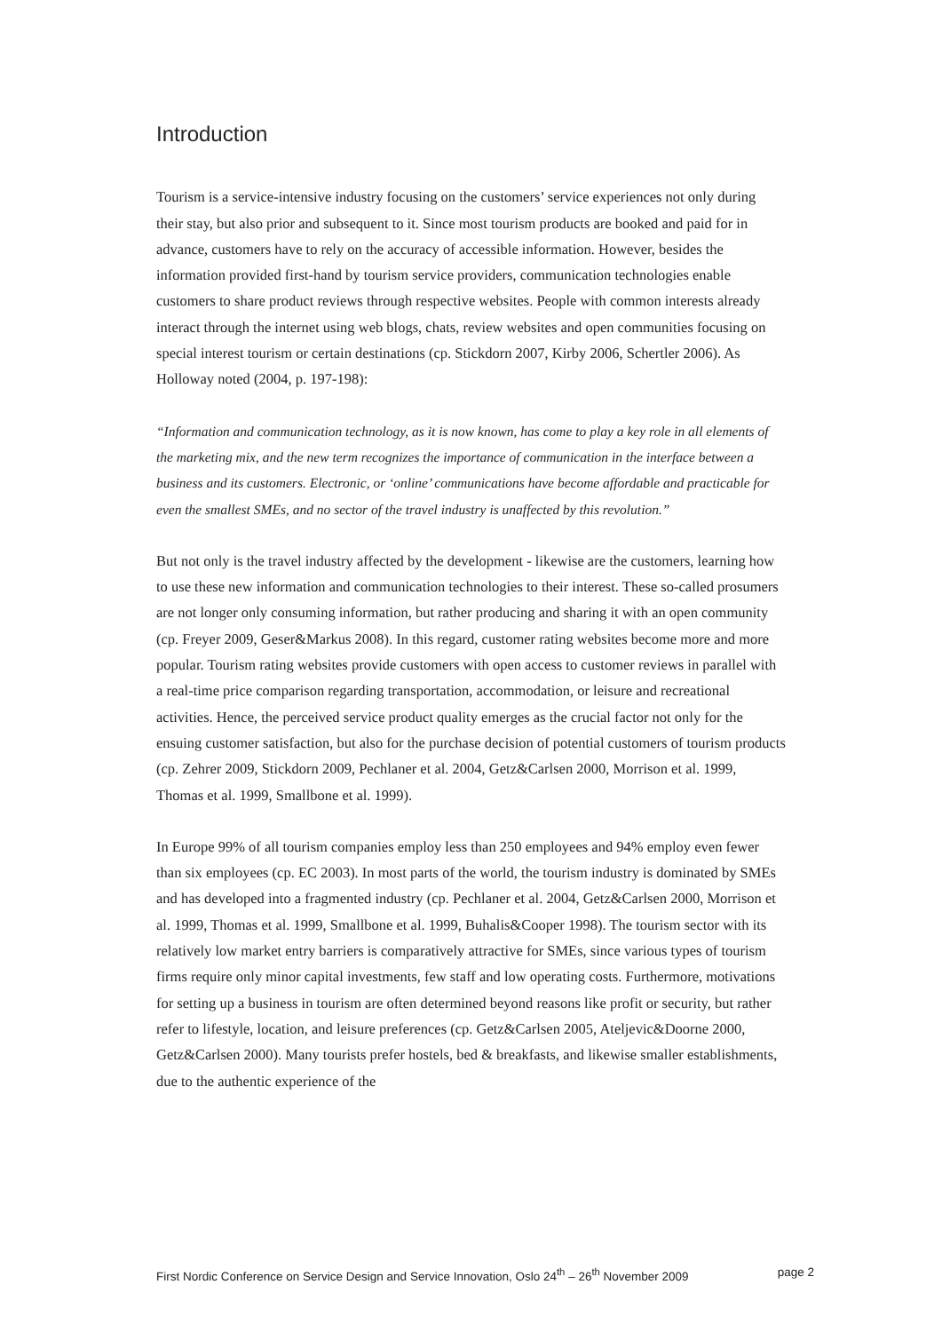Introduction
Tourism is a service-intensive industry focusing on the customers’ service experiences not only during their stay, but also prior and subsequent to it. Since most tourism products are booked and paid for in advance, customers have to rely on the accuracy of accessible information. However, besides the information provided first-hand by tourism service providers, communication technologies enable customers to share product reviews through respective websites. People with common interests already interact through the internet using web blogs, chats, review websites and open communities focusing on special interest tourism or certain destinations (cp. Stickdorn 2007, Kirby 2006, Schertler 2006). As Holloway noted (2004, p. 197-198):
“Information and communication technology, as it is now known, has come to play a key role in all elements of the marketing mix, and the new term recognizes the importance of communication in the interface between a business and its customers. Electronic, or ‘online’ communications have become affordable and practicable for even the smallest SMEs, and no sector of the travel industry is unaffected by this revolution.”
But not only is the travel industry affected by the development - likewise are the customers, learning how to use these new information and communication technologies to their interest. These so-called prosumers are not longer only consuming information, but rather producing and sharing it with an open community (cp. Freyer 2009, Geser&Markus 2008). In this regard, customer rating websites become more and more popular. Tourism rating websites provide customers with open access to customer reviews in parallel with a real-time price comparison regarding transportation, accommodation, or leisure and recreational activities. Hence, the perceived service product quality emerges as the crucial factor not only for the ensuing customer satisfaction, but also for the purchase decision of potential customers of tourism products (cp. Zehrer 2009, Stickdorn 2009, Pechlaner et al. 2004, Getz&Carlsen 2000, Morrison et al. 1999, Thomas et al. 1999, Smallbone et al. 1999).
In Europe 99% of all tourism companies employ less than 250 employees and 94% employ even fewer than six employees (cp. EC 2003). In most parts of the world, the tourism industry is dominated by SMEs and has developed into a fragmented industry (cp. Pechlaner et al. 2004, Getz&Carlsen 2000, Morrison et al. 1999, Thomas et al. 1999, Smallbone et al. 1999, Buhalis&Cooper 1998). The tourism sector with its relatively low market entry barriers is comparatively attractive for SMEs, since various types of tourism firms require only minor capital investments, few staff and low operating costs. Furthermore, motivations for setting up a business in tourism are often determined beyond reasons like profit or security, but rather refer to lifestyle, location, and leisure preferences (cp. Getz&Carlsen 2005, Ateljevic&Doorne 2000, Getz&Carlsen 2000). Many tourists prefer hostels, bed & breakfasts, and likewise smaller establishments, due to the authentic experience of the
First Nordic Conference on Service Design and Service Innovation, Oslo 24<sup>th</sup> – 26<sup>th</sup> November 2009 page 2